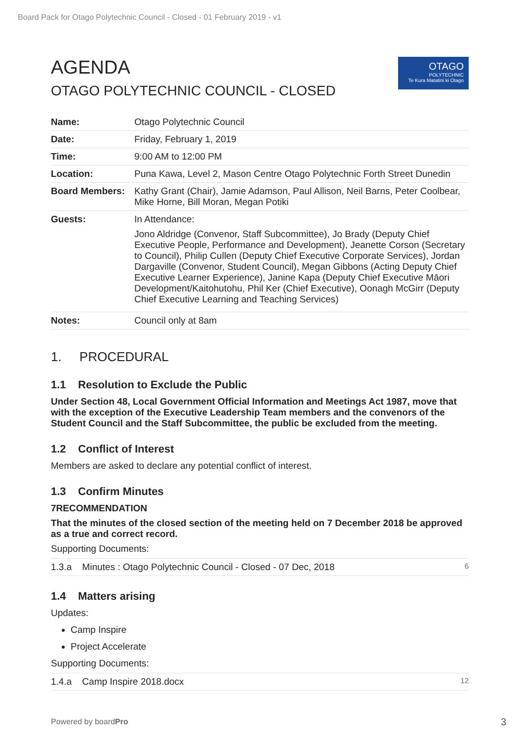Board Pack for Otago Polytechnic Council - Closed - 01 February 2019 - v1
OTAGO
POLYTECHNIC
Te Kura Matatini ki Otago
AGENDA
OTAGO POLYTECHNIC COUNCIL - CLOSED
| Name: | Otago Polytechnic Council |
| Date: | Friday, February 1, 2019 |
| Time: | 9:00 AM to 12:00 PM |
| Location: | Puna Kawa, Level 2, Mason Centre Otago Polytechnic Forth Street Dunedin |
| Board Members: | Kathy Grant (Chair), Jamie Adamson, Paul Allison, Neil Barns, Peter Coolbear, Mike Horne, Bill Moran, Megan Potiki |
| Guests: | In Attendance: Jono Aldridge (Convenor, Staff Subcommittee), Jo Brady (Deputy Chief Executive People, Performance and Development), Jeanette Corson (Secretary to Council), Philip Cullen (Deputy Chief Executive Corporate Services), Jordan Dargaville (Convenor, Student Council), Megan Gibbons (Acting Deputy Chief Executive Learner Experience), Janine Kapa (Deputy Chief Executive Māori Development/Kaitohutohu, Phil Ker (Chief Executive), Oonagh McGirr (Deputy Chief Executive Learning and Teaching Services) |
| Notes: | Council only at 8am |
1. PROCEDURAL
1.1 Resolution to Exclude the Public
Under Section 48, Local Government Official Information and Meetings Act 1987, move that with the exception of the Executive Leadership Team members and the convenors of the Student Council and the Staff Subcommittee, the public be excluded from the meeting.
1.2 Conflict of Interest
Members are asked to declare any potential conflict of interest.
1.3 Confirm Minutes
7RECOMMENDATION
That the minutes of the closed section of the meeting held on 7 December 2018 be approved as a true and correct record.
Supporting Documents:
| 1.3.a Minutes : Otago Polytechnic Council - Closed - 07 Dec, 2018 | 6 |
1.4 Matters arising
Updates:
Camp Inspire
Project Accelerate
Supporting Documents:
| 1.4.a Camp Inspire 2018.docx | 12 |
Powered by boardPro 3